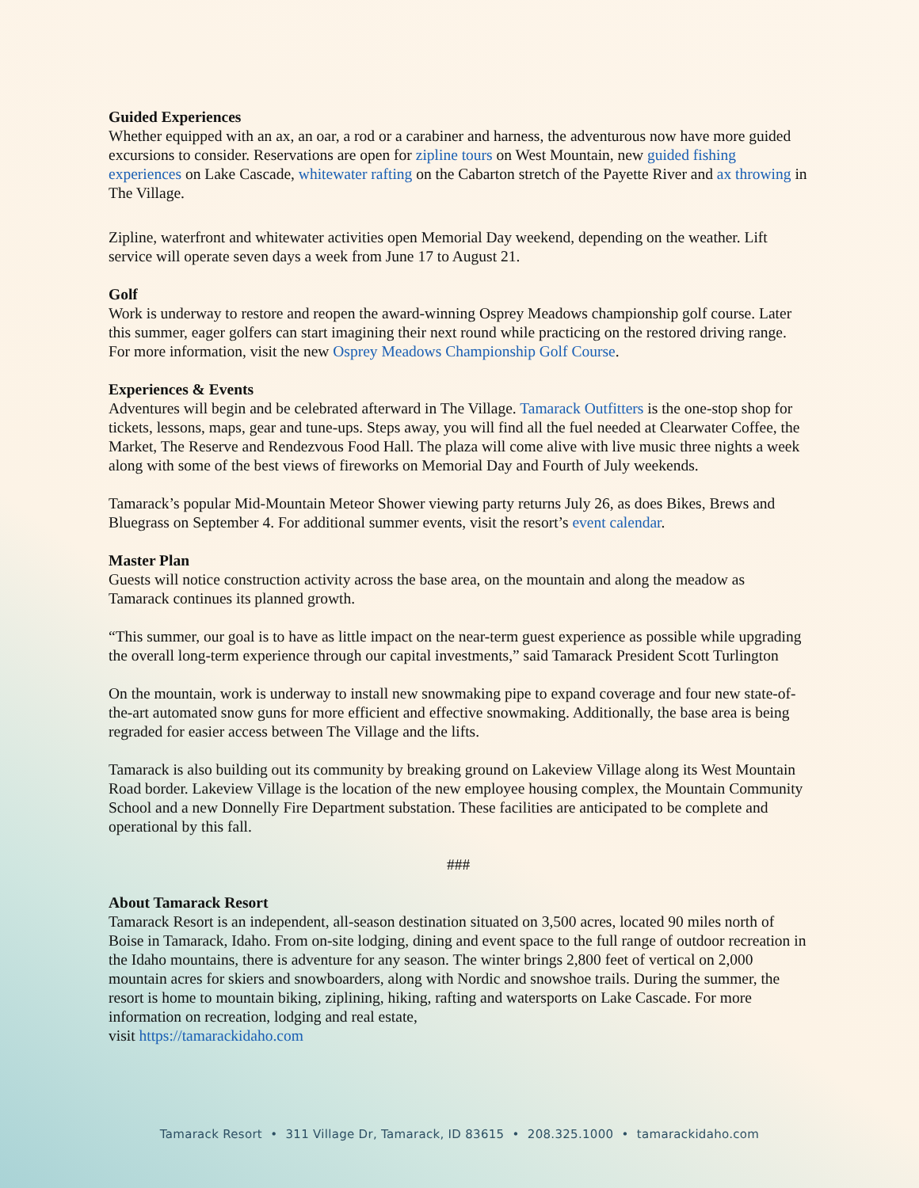Guided Experiences
Whether equipped with an ax, an oar, a rod or a carabiner and harness, the adventurous now have more guided excursions to consider. Reservations are open for zipline tours on West Mountain, new guided fishing experiences on Lake Cascade, whitewater rafting on the Cabarton stretch of the Payette River and ax throwing in The Village.
Zipline, waterfront and whitewater activities open Memorial Day weekend, depending on the weather. Lift service will operate seven days a week from June 17 to August 21.
Golf
Work is underway to restore and reopen the award-winning Osprey Meadows championship golf course. Later this summer, eager golfers can start imagining their next round while practicing on the restored driving range. For more information, visit the new Osprey Meadows Championship Golf Course.
Experiences & Events
Adventures will begin and be celebrated afterward in The Village. Tamarack Outfitters is the one-stop shop for tickets, lessons, maps, gear and tune-ups. Steps away, you will find all the fuel needed at Clearwater Coffee, the Market, The Reserve and Rendezvous Food Hall. The plaza will come alive with live music three nights a week along with some of the best views of fireworks on Memorial Day and Fourth of July weekends.
Tamarack’s popular Mid-Mountain Meteor Shower viewing party returns July 26, as does Bikes, Brews and Bluegrass on September 4. For additional summer events, visit the resort’s event calendar.
Master Plan
Guests will notice construction activity across the base area, on the mountain and along the meadow as Tamarack continues its planned growth.
“This summer, our goal is to have as little impact on the near-term guest experience as possible while upgrading the overall long-term experience through our capital investments,” said Tamarack President Scott Turlington
On the mountain, work is underway to install new snowmaking pipe to expand coverage and four new state-of-the-art automated snow guns for more efficient and effective snowmaking. Additionally, the base area is being regraded for easier access between The Village and the lifts.
Tamarack is also building out its community by breaking ground on Lakeview Village along its West Mountain Road border. Lakeview Village is the location of the new employee housing complex, the Mountain Community School and a new Donnelly Fire Department substation. These facilities are anticipated to be complete and operational by this fall.
###
About Tamarack Resort
Tamarack Resort is an independent, all-season destination situated on 3,500 acres, located 90 miles north of Boise in Tamarack, Idaho. From on-site lodging, dining and event space to the full range of outdoor recreation in the Idaho mountains, there is adventure for any season. The winter brings 2,800 feet of vertical on 2,000 mountain acres for skiers and snowboarders, along with Nordic and snowshoe trails. During the summer, the resort is home to mountain biking, ziplining, hiking, rafting and watersports on Lake Cascade. For more information on recreation, lodging and real estate,
visit https://tamarackidaho.com
Tamarack Resort • 311 Village Dr, Tamarack, ID 83615 • 208.325.1000 • tamarackidaho.com